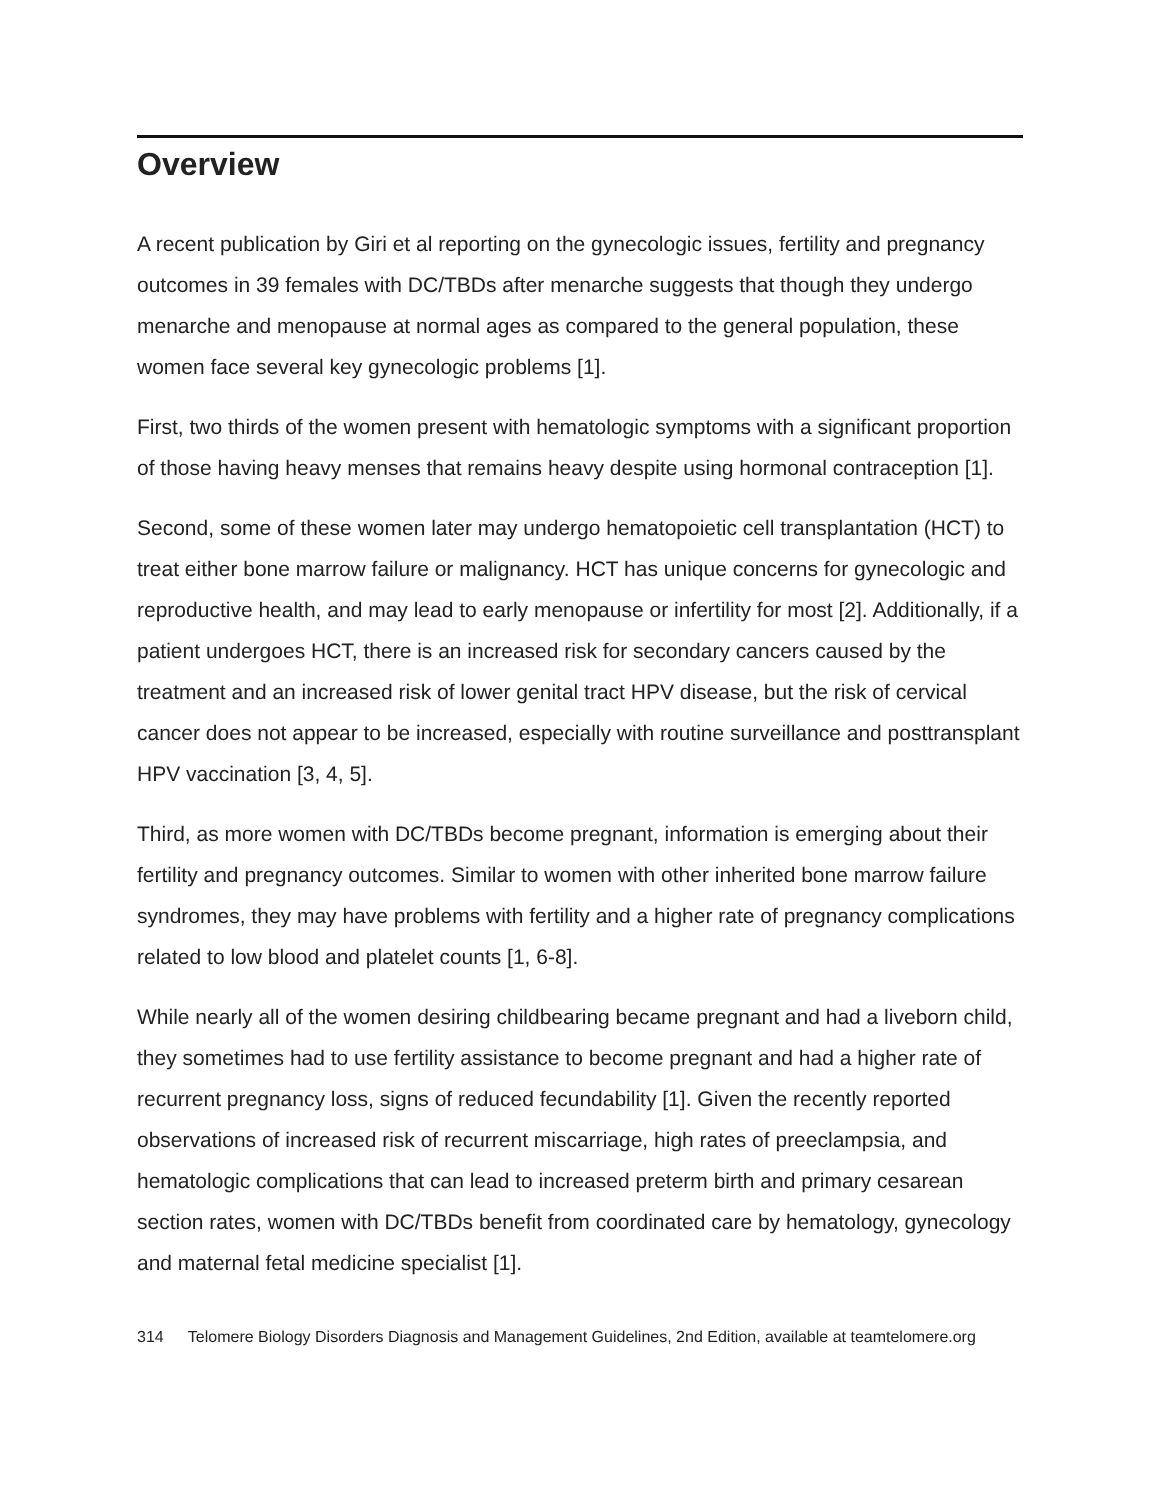Overview
A recent publication by Giri et al reporting on the gynecologic issues, fertility and pregnancy outcomes in 39 females with DC/TBDs after menarche suggests that though they undergo menarche and menopause at normal ages as compared to the general population, these women face several key gynecologic problems [1].
First, two thirds of the women present with hematologic symptoms with a significant proportion of those having heavy menses that remains heavy despite using hormonal contraception [1].
Second, some of these women later may undergo hematopoietic cell transplantation (HCT) to treat either bone marrow failure or malignancy. HCT has unique concerns for gynecologic and reproductive health, and may lead to early menopause or infertility for most [2]. Additionally, if a patient undergoes HCT, there is an increased risk for secondary cancers caused by the treatment and an increased risk of lower genital tract HPV disease, but the risk of cervical cancer does not appear to be increased, especially with routine surveillance and posttransplant HPV vaccination [3, 4, 5].
Third, as more women with DC/TBDs become pregnant, information is emerging about their fertility and pregnancy outcomes. Similar to women with other inherited bone marrow failure syndromes, they may have problems with fertility and a higher rate of pregnancy complications related to low blood and platelet counts [1, 6-8].
While nearly all of the women desiring childbearing became pregnant and had a liveborn child, they sometimes had to use fertility assistance to become pregnant and had a higher rate of recurrent pregnancy loss, signs of reduced fecundability [1]. Given the recently reported observations of increased risk of recurrent miscarriage, high rates of preeclampsia, and hematologic complications that can lead to increased preterm birth and primary cesarean section rates, women with DC/TBDs benefit from coordinated care by hematology, gynecology and maternal fetal medicine specialist [1].
314 Telomere Biology Disorders Diagnosis and Management Guidelines, 2nd Edition, available at teamtelomere.org